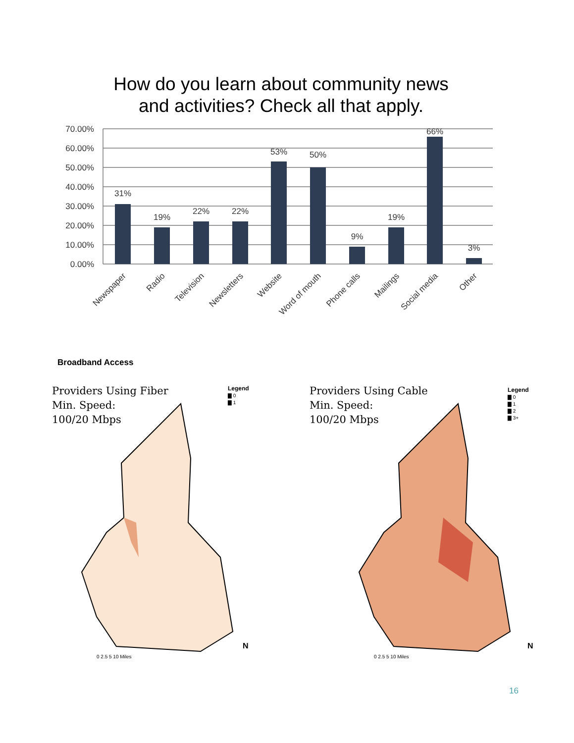How do you learn about community news
and activities? Check all that apply.
70.00%
60.00%
50.00%
40.00%
30.00%
20.00%
10.00%
0.00%
31%
19%
22%
22%
53%
50%
9%
19%
66%
3%
Newspaper
Radio
Television
Newsletters
Website
Word of mouth
Phone calls
Mailings
Social media
Other
Broadband Access
Providers Using Fiber
Min. Speed:
100/20 Mbps
Legend
▇ 0
▇ 1
0 2.5 5 10 Miles
N
Providers Using Cable
Min. Speed:
100/20 Mbps
Legend
▇ 0
▇ 1
▇ 2
▇ 3+
0 2.5 5 10 Miles
N
16